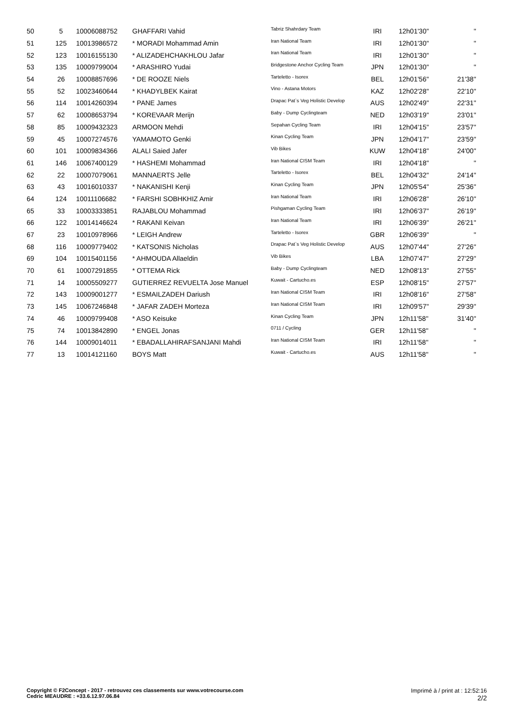| 50 | 5 | 10006088752 | GHAFFARI Vahid | Tabriz Shahrdary Team | IRI | 12h01'30'' | '' |
| 51 | 125 | 10013986572 | * MORADI Mohammad Amin | Iran National Team | IRI | 12h01'30'' | '' |
| 52 | 123 | 10016155130 | * ALIZADEHCHAKHLOU Jafar | Iran National Team | IRI | 12h01'30'' | '' |
| 53 | 135 | 10009799004 | * ARASHIRO Yudai | Bridgestone Anchor Cycling Team | JPN | 12h01'30'' | '' |
| 54 | 26 | 10008857696 | * DE ROOZE Niels | Tarteletto - Isorex | BEL | 12h01'56'' | 21'38'' |
| 55 | 52 | 10023460644 | * KHADYLBEK Kairat | Vino - Astana Motors | KAZ | 12h02'28'' | 22'10'' |
| 56 | 114 | 10014260394 | * PANE James | Drapac Pat`s Veg Holistic Develop | AUS | 12h02'49'' | 22'31'' |
| 57 | 62 | 10008653794 | * KOREVAAR Merijn | Baby - Dump Cyclingteam | NED | 12h03'19'' | 23'01'' |
| 58 | 85 | 10009432323 | ARMOON Mehdi | Sepahan Cycling Team | IRI | 12h04'15'' | 23'57'' |
| 59 | 45 | 10007274576 | YAMAMOTO Genki | Kinan Cycling Team | JPN | 12h04'17'' | 23'59'' |
| 60 | 101 | 10009834366 | ALALI Saied Jafer | Vib Bikes | KUW | 12h04'18'' | 24'00'' |
| 61 | 146 | 10067400129 | * HASHEMI Mohammad | Iran National CISM Team | IRI | 12h04'18'' | '' |
| 62 | 22 | 10007079061 | MANNAERTS Jelle | Tarteletto - Isorex | BEL | 12h04'32'' | 24'14'' |
| 63 | 43 | 10016010337 | * NAKANISHI Kenji | Kinan Cycling Team | JPN | 12h05'54'' | 25'36'' |
| 64 | 124 | 10011106682 | * FARSHI SOBHKHIZ Amir | Iran National Team | IRI | 12h06'28'' | 26'10'' |
| 65 | 33 | 10003333851 | RAJABLOU Mohammad | Pishgaman Cycling Team | IRI | 12h06'37'' | 26'19'' |
| 66 | 122 | 10014146624 | * RAKANI Keivan | Iran National Team | IRI | 12h06'39'' | 26'21'' |
| 67 | 23 | 10010978966 | * LEIGH Andrew | Tarteletto - Isorex | GBR | 12h06'39'' | '' |
| 68 | 116 | 10009779402 | * KATSONIS Nicholas | Drapac Pat`s Veg Holistic Develop | AUS | 12h07'44'' | 27'26'' |
| 69 | 104 | 10015401156 | * AHMOUDA Allaeldin | Vib Bikes | LBA | 12h07'47'' | 27'29'' |
| 70 | 61 | 10007291855 | * OTTEMA Rick | Baby - Dump Cyclingteam | NED | 12h08'13'' | 27'55'' |
| 71 | 14 | 10005509277 | GUTIERREZ REVUELTA Jose Manuel | Kuwait - Cartucho.es | ESP | 12h08'15'' | 27'57'' |
| 72 | 143 | 10009001277 | * ESMAILZADEH Dariush | Iran National CISM Team | IRI | 12h08'16'' | 27'58'' |
| 73 | 145 | 10067246848 | * JAFAR ZADEH Morteza | Iran National CISM Team | IRI | 12h09'57'' | 29'39'' |
| 74 | 46 | 10009799408 | * ASO Keisuke | Kinan Cycling Team | JPN | 12h11'58'' | 31'40'' |
| 75 | 74 | 10013842890 | * ENGEL Jonas | 0711 / Cycling | GER | 12h11'58'' | '' |
| 76 | 144 | 10009014011 | * EBADALLAHIRAFSANJANI Mahdi | Iran National CISM Team | IRI | 12h11'58'' | '' |
| 77 | 13 | 10014121160 | BOYS Matt | Kuwait - Cartucho.es | AUS | 12h11'58'' | '' |
Copyright © F2Concept - 2017 - retrouvez ces classements sur www.votrecourse.com
Cedric MEAUDRE : +33.6.12.97.06.84
Imprimé à / print at : 12:52:16
2/2